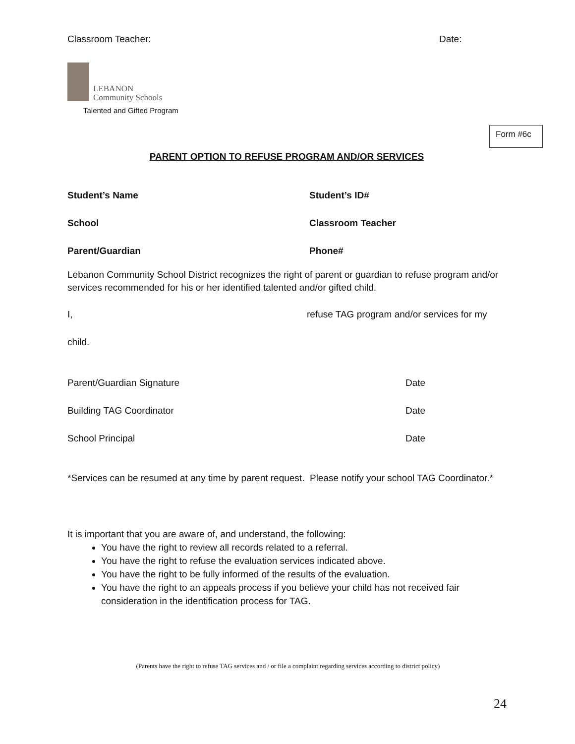Form #6c
Classroom Teacher: Date:
LEBANON
Community Schools
Talented and Gifted Program
PARENT OPTION TO REFUSE PROGRAM AND/OR SERVICES
Student’s Name Student’s ID#
School Classroom Teacher
Parent/Guardian Phone#
Lebanon Community School District recognizes the right of parent or guardian to refuse program and/or services recommended for his or her identified talented and/or gifted child.
I, refuse TAG program and/or services for my
child.
Parent/Guardian Signature Date
Building TAG Coordinator Date
School Principal Date
*Services can be resumed at any time by parent request. Please notify your school TAG Coordinator.*
It is important that you are aware of, and understand, the following:
You have the right to review all records related to a referral.
You have the right to refuse the evaluation services indicated above.
You have the right to be fully informed of the results of the evaluation.
You have the right to an appeals process if you believe your child has not received fair consideration in the identification process for TAG.
(Parents have the right to refuse TAG services and / or file a complaint regarding services according to district policy)
24